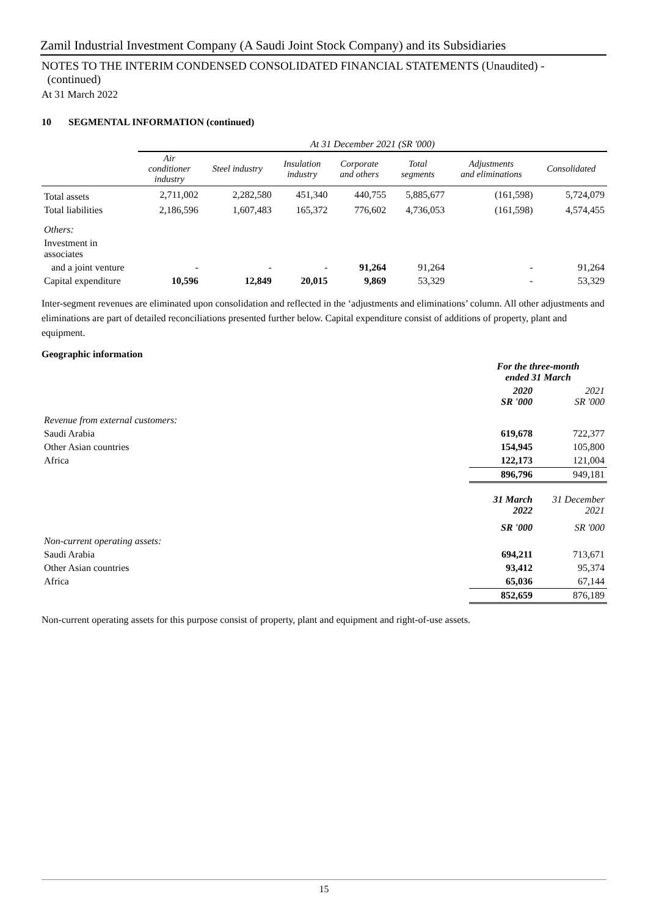Zamil Industrial Investment Company (A Saudi Joint Stock Company) and its Subsidiaries
NOTES TO THE INTERIM CONDENSED CONSOLIDATED FINANCIAL STATEMENTS (Unaudited) -
(continued)
At 31 March 2022
10 SEGMENTAL INFORMATION (continued)
| | At 31 December 2021 (SR '000) | | | | | | |
| --- | --- | --- | --- | --- | --- | --- | --- |
| | Air conditioner industry | Steel industry | Insulation industry | Corporate and others | Total segments | Adjustments and eliminations | Consolidated |
| Total assets | 2,711,002 | 2,282,580 | 451,340 | 440,755 | 5,885,677 | (161,598) | 5,724,079 |
| Total liabilities | 2,186,596 | 1,607,483 | 165,372 | 776,602 | 4,736,053 | (161,598) | 4,574,455 |
| Others: | | | | | | | |
| Investment in associates | | | | | | | |
| and a joint venture | - | - | - | 91,264 | 91,264 | - | 91,264 |
| Capital expenditure | 10,596 | 12,849 | 20,015 | 9,869 | 53,329 | - | 53,329 |
Inter-segment revenues are eliminated upon consolidation and reflected in the ‘adjustments and eliminations’ column. All other adjustments and eliminations are part of detailed reconciliations presented further below. Capital expenditure consist of additions of property, plant and equipment.
Geographic information
| | For the three-month ended 31 March | |
| | 2020 SR '000 | 2021 SR '000 |
| Revenue from external customers: | | |
| Saudi Arabia | 619,678 | 722,377 |
| Other Asian countries | 154,945 | 105,800 |
| Africa | 122,173 | 121,004 |
| | 896,796 | 949,181 |
| | 31 March 2022 | 31 December 2021 |
| | SR '000 | SR '000 |
| Non-current operating assets: | | |
| Saudi Arabia | 694,211 | 713,671 |
| Other Asian countries | 93,412 | 95,374 |
| Africa | 65,036 | 67,144 |
| | 852,659 | 876,189 |
Non-current operating assets for this purpose consist of property, plant and equipment and right-of-use assets.
15